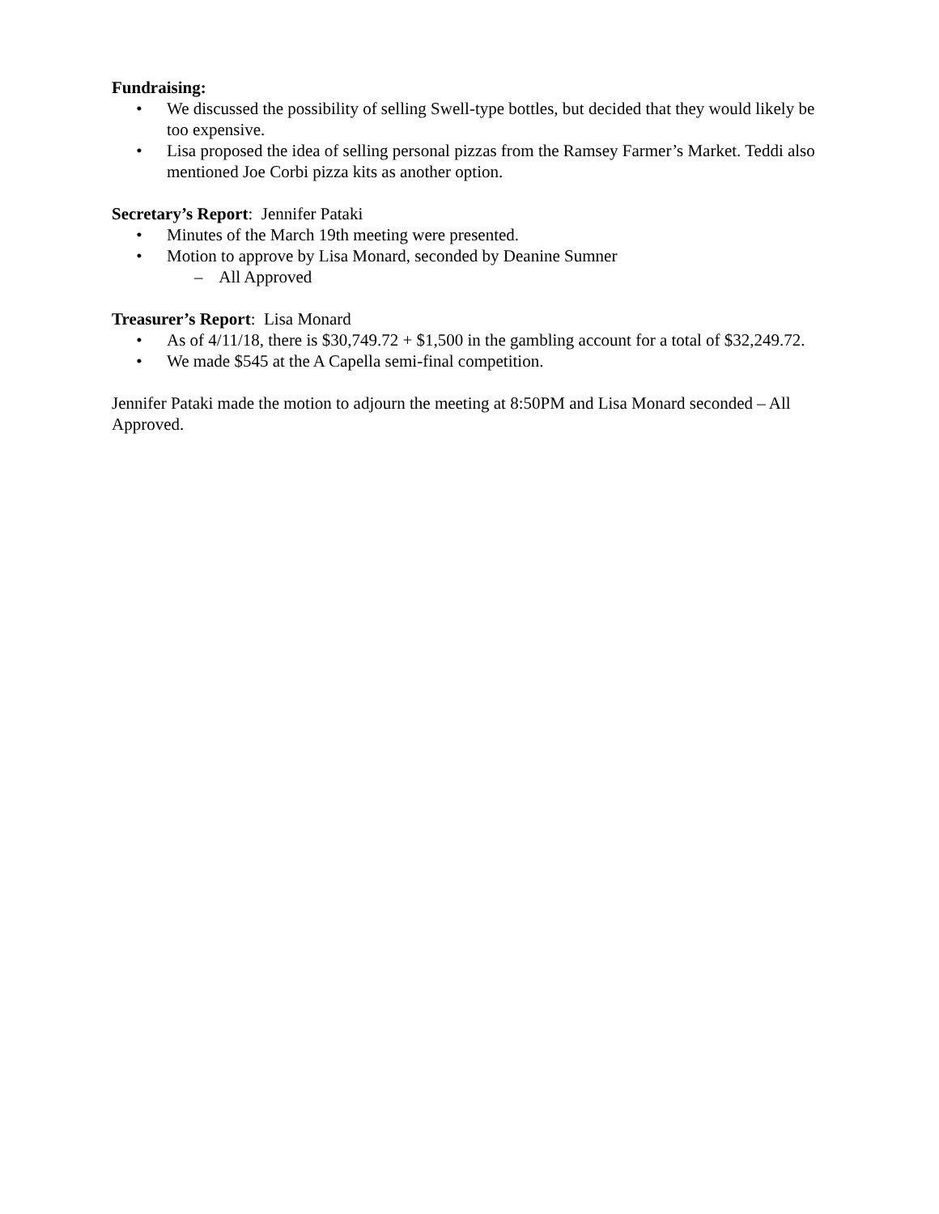Fundraising:
• We discussed the possibility of selling Swell-type bottles, but decided that they would likely be too expensive.
• Lisa proposed the idea of selling personal pizzas from the Ramsey Farmer’s Market. Teddi also mentioned Joe Corbi pizza kits as another option.
Secretary’s Report: Jennifer Pataki
• Minutes of the March 19th meeting were presented.
• Motion to approve by Lisa Monard, seconded by Deanine Sumner
– All Approved
Treasurer’s Report: Lisa Monard
• As of 4/11/18, there is $30,749.72 + $1,500 in the gambling account for a total of $32,249.72.
• We made $545 at the A Capella semi-final competition.
Jennifer Pataki made the motion to adjourn the meeting at 8:50PM and Lisa Monard seconded – All Approved.